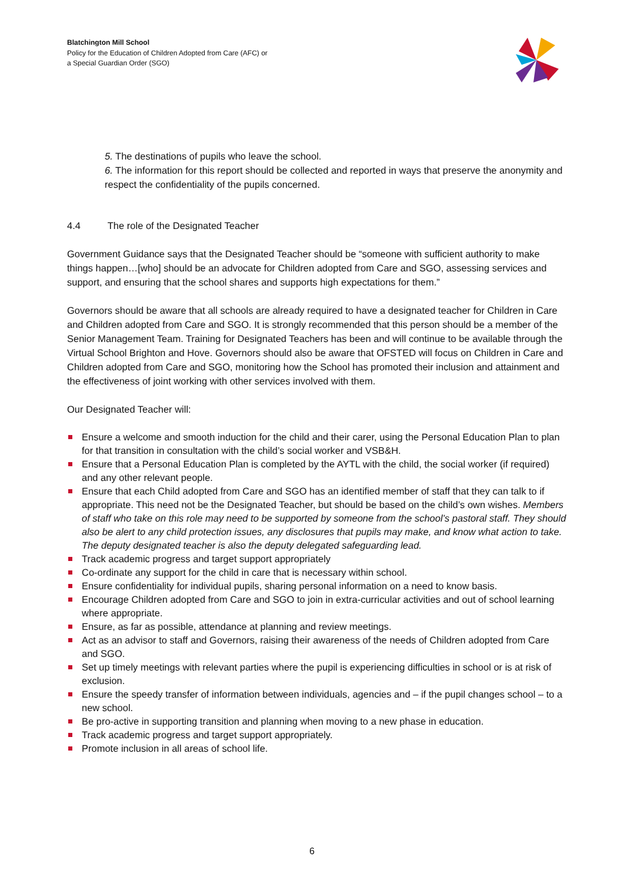Blatchington Mill School
Policy for the Education of Children Adopted from Care (AFC) or
a Special Guardian Order (SGO)
5. The destinations of pupils who leave the school.
6. The information for this report should be collected and reported in ways that preserve the anonymity and respect the confidentiality of the pupils concerned.
4.4 The role of the Designated Teacher
Government Guidance says that the Designated Teacher should be “someone with sufficient authority to make things happen…[who] should be an advocate for Children adopted from Care and SGO, assessing services and support, and ensuring that the school shares and supports high expectations for them.”
Governors should be aware that all schools are already required to have a designated teacher for Children in Care and Children adopted from Care and SGO. It is strongly recommended that this person should be a member of the Senior Management Team. Training for Designated Teachers has been and will continue to be available through the Virtual School Brighton and Hove. Governors should also be aware that OFSTED will focus on Children in Care and Children adopted from Care and SGO, monitoring how the School has promoted their inclusion and attainment and the effectiveness of joint working with other services involved with them.
Our Designated Teacher will:
Ensure a welcome and smooth induction for the child and their carer, using the Personal Education Plan to plan for that transition in consultation with the child’s social worker and VSB&H.
Ensure that a Personal Education Plan is completed by the AYTL with the child, the social worker (if required) and any other relevant people.
Ensure that each Child adopted from Care and SGO has an identified member of staff that they can talk to if appropriate. This need not be the Designated Teacher, but should be based on the child’s own wishes. Members of staff who take on this role may need to be supported by someone from the school’s pastoral staff. They should also be alert to any child protection issues, any disclosures that pupils may make, and know what action to take. The deputy designated teacher is also the deputy delegated safeguarding lead.
Track academic progress and target support appropriately
Co-ordinate any support for the child in care that is necessary within school.
Ensure confidentiality for individual pupils, sharing personal information on a need to know basis.
Encourage Children adopted from Care and SGO to join in extra-curricular activities and out of school learning where appropriate.
Ensure, as far as possible, attendance at planning and review meetings.
Act as an advisor to staff and Governors, raising their awareness of the needs of Children adopted from Care and SGO.
Set up timely meetings with relevant parties where the pupil is experiencing difficulties in school or is at risk of exclusion.
Ensure the speedy transfer of information between individuals, agencies and – if the pupil changes school – to a new school.
Be pro-active in supporting transition and planning when moving to a new phase in education.
Track academic progress and target support appropriately.
Promote inclusion in all areas of school life.
6